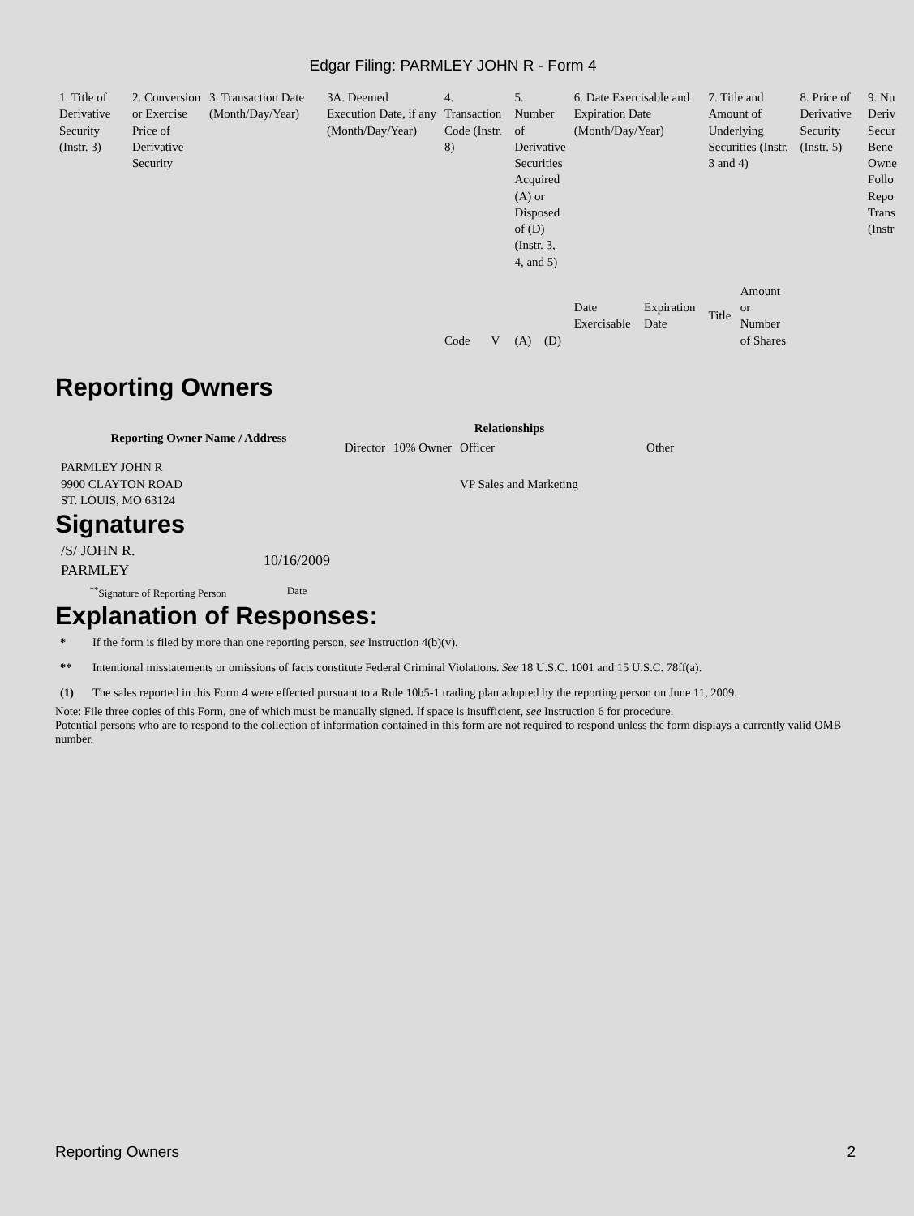Edgar Filing: PARMLEY JOHN R - Form 4
| 1. Title of Derivative Security (Instr. 3) | 2. Conversion or Exercise Price of Derivative Security | 3. Transaction Date (Month/Day/Year) | 3A. Deemed Execution Date, if any (Month/Day/Year) | 4. Transaction Code (Instr. 8) | | 5. Number of Derivative Securities Acquired (A) or Disposed of (D) (Instr. 3, 4, and 5) | | 6. Date Exercisable and Expiration Date (Month/Day/Year) | | 7. Title and Amount of Underlying Securities (Instr. 3 and 4) | | 8. Price of Derivative Security (Instr. 5) | 9. Nu Deriv Secur Bene Owne Follo Repo Trans (Instr |
| | | | | Code | V | (A) | (D) | Date Exercisable | Expiration Date | Title | Amount or Number of Shares | | |
Reporting Owners
| Reporting Owner Name / Address | Relationships | | | |
| --- | --- | --- | --- | --- |
| | Director | 10% Owner | Officer | Other |
| PARMLEY JOHN R 9900 CLAYTON ROAD ST. LOUIS, MO 63124 | | | VP Sales and Marketing | |
Signatures
| /S/ JOHN R. PARMLEY | 10/16/2009 |
| <sup>**</sup> Signature of Reporting Person | Date |
Explanation of Responses:
* If the form is filed by more than one reporting person, see Instruction 4(b)(v).
** Intentional misstatements or omissions of facts constitute Federal Criminal Violations. See 18 U.S.C. 1001 and 15 U.S.C. 78ff(a).
(1) The sales reported in this Form 4 were effected pursuant to a Rule 10b5-1 trading plan adopted by the reporting person on June 11, 2009.
Note: File three copies of this Form, one of which must be manually signed. If space is insufficient, see Instruction 6 for procedure.
Potential persons who are to respond to the collection of information contained in this form are not required to respond unless the form displays a currently valid OMB number.
Reporting Owners 2